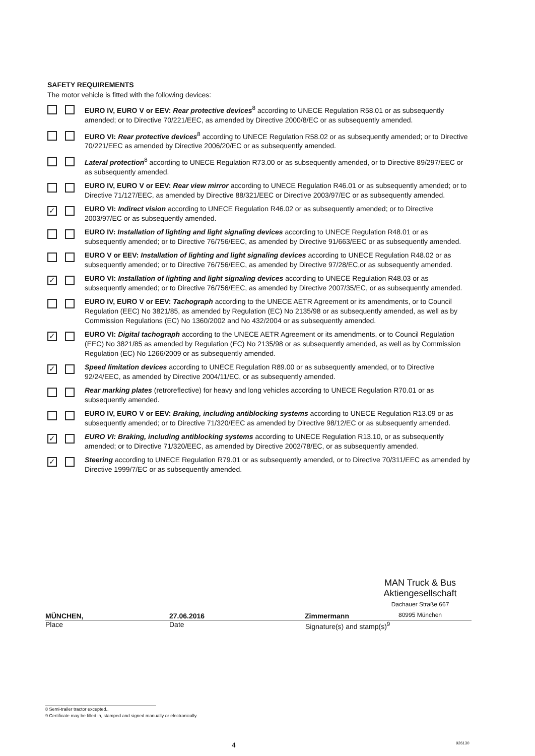SAFETY REQUIREMENTS
The motor vehicle is fitted with the following devices:
EURO IV, EURO V or EEV: Rear protective devices<sup>8</sup> according to UNECE Regulation R58.01 or as subsequently amended; or to Directive 70/221/EEC, as amended by Directive 2000/8/EC or as subsequently amended.
EURO VI: Rear protective devices<sup>8</sup> according to UNECE Regulation R58.02 or as subsequently amended; or to Directive 70/221/EEC as amended by Directive 2006/20/EC or as subsequently amended.
Lateral protection<sup>8</sup> according to UNECE Regulation R73.00 or as subsequently amended, or to Directive 89/297/EEC or as subsequently amended.
EURO IV, EURO V or EEV: Rear view mirror according to UNECE Regulation R46.01 or as subsequently amended; or to Directive 71/127/EEC, as amended by Directive 88/321/EEC or Directive 2003/97/EC or as subsequently amended.
✓
EURO VI: Indirect vision according to UNECE Regulation R46.02 or as subsequently amended; or to Directive 2003/97/EC or as subsequently amended.
EURO IV: Installation of lighting and light signaling devices according to UNECE Regulation R48.01 or as subsequently amended; or to Directive 76/756/EEC, as amended by Directive 91/663/EEC or as subsequently amended.
EURO V or EEV: Installation of lighting and light signaling devices according to UNECE Regulation R48.02 or as subsequently amended; or to Directive 76/756/EEC, as amended by Directive 97/28/EC,or as subsequently amended.
✓
EURO VI: Installation of lighting and light signaling devices according to UNECE Regulation R48.03 or as subsequently amended; or to Directive 76/756/EEC, as amended by Directive 2007/35/EC, or as subsequently amended.
EURO IV, EURO V or EEV: Tachograph according to the UNECE AETR Agreement or its amendments, or to Council Regulation (EEC) No 3821/85, as amended by Regulation (EC) No 2135/98 or as subsequently amended, as well as by Commission Regulations (EC) No 1360/2002 and No 432/2004 or as subsequently amended.
✓
EURO VI: Digital tachograph according to the UNECE AETR Agreement or its amendments, or to Council Regulation (EEC) No 3821/85 as amended by Regulation (EC) No 2135/98 or as subsequently amended, as well as by Commission Regulation (EC) No 1266/2009 or as subsequently amended.
✓
Speed limitation devices according to UNECE Regulation R89.00 or as subsequently amended, or to Directive 92/24/EEC, as amended by Directive 2004/11/EC, or as subsequently amended.
Rear marking plates (retroreflective) for heavy and long vehicles according to UNECE Regulation R70.01 or as subsequently amended.
EURO IV, EURO V or EEV: Braking, including antiblocking systems according to UNECE Regulation R13.09 or as subsequently amended; or to Directive 71/320/EEC as amended by Directive 98/12/EC or as subsequently amended.
✓
EURO VI: Braking, including antiblocking systems according to UNECE Regulation R13.10, or as subsequently amended; or to Directive 71/320/EEC, as amended by Directive 2002/78/EC, or as subsequently amended.
✓
Steering according to UNECE Regulation R79.01 or as subsequently amended, or to Directive 70/311/EEC as amended by Directive 1999/7/EC or as subsequently amended.
MÜNCHEN,
27.06.2016
Zimmermann
MAN Truck & Bus
Aktiengesellschaft
Dachauer Straße 667
80995 München
Place Date Signature(s) and stamp(s)<sup>9</sup>
8 Semi-trailer tractor excepted..
9 Certificate may be filled in, stamped and signed manually or electronically.
4 926130